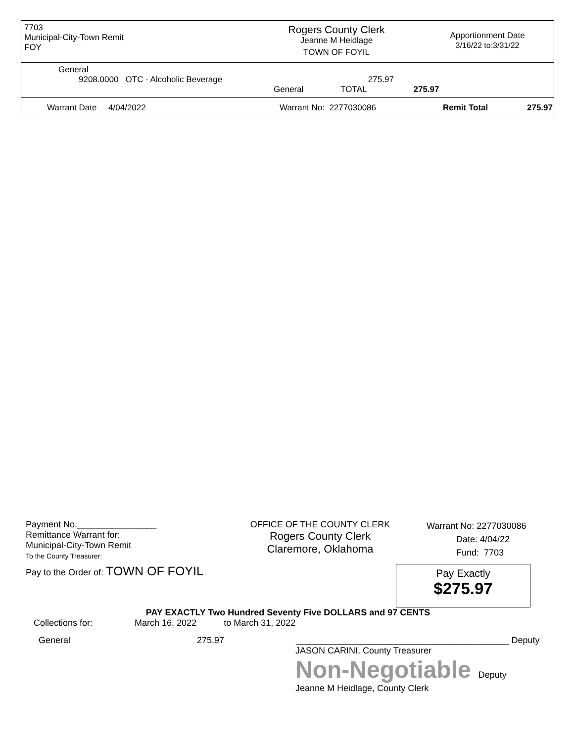7703
Municipal-City-Town Remit
FOY
Rogers County Clerk
Jeanne M Heidlage
TOWN OF FOYIL
Apportionment Date
3/16/22 to:3/31/22
General
9208.0000 OTC - Alcoholic Beverage 275.97
General TOTAL 275.97
Warrant Date 4/04/2022 Warrant No: 2277030086 Remit Total 275.97
Payment No.________________
Remittance Warrant for:
Municipal-City-Town Remit
To the County Treasurer:
OFFICE OF THE COUNTY CLERK
Rogers County Clerk
Claremore, Oklahoma
Warrant No: 2277030086
Date: 4/04/22
Fund: 7703
Pay to the Order of: TOWN OF FOYIL
Pay Exactly
$275.97
PAY EXACTLY Two Hundred Seventy Five DOLLARS and 97 CENTS
Collections for: March 16, 2022 to March 31, 2022
General 275.97 ___________________________________________ Deputy
JASON CARINI, County Treasurer
Non-Negotiable Deputy
Jeanne M Heidlage, County Clerk